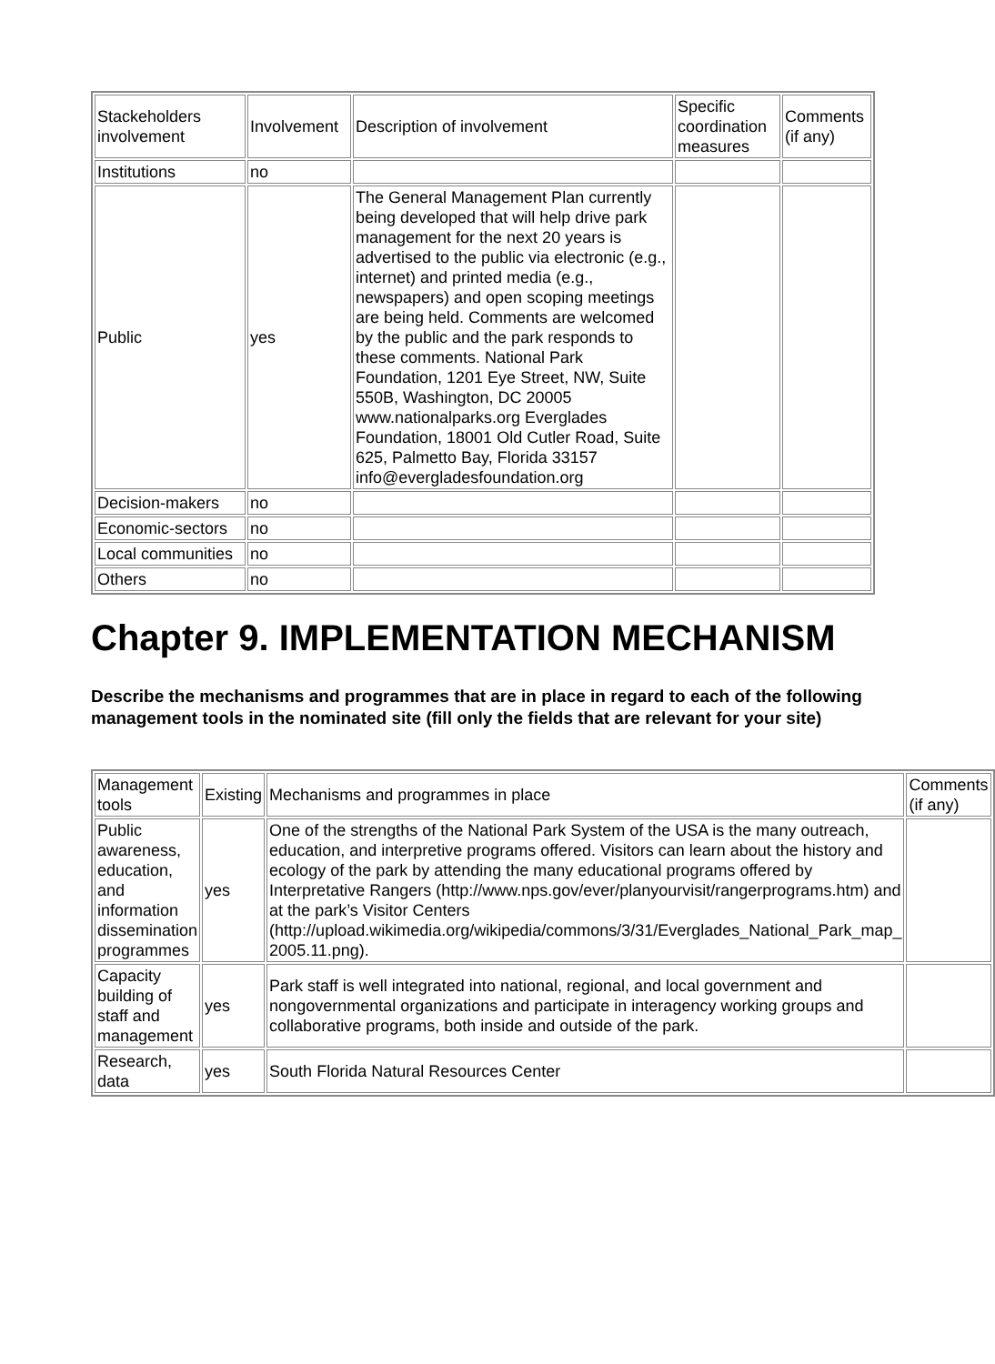| Stackeholders involvement | Involvement | Description of involvement | Specific coordination measures | Comments (if any) |
| Institutions | no | | | |
| Public | yes | The General Management Plan currently being developed that will help drive park management for the next 20 years is advertised to the public via electronic (e.g., internet) and printed media (e.g., newspapers) and open scoping meetings are being held. Comments are welcomed by the public and the park responds to these comments. National Park Foundation, 1201 Eye Street, NW, Suite 550B, Washington, DC 20005 www.nationalparks.org Everglades Foundation, 18001 Old Cutler Road, Suite 625, Palmetto Bay, Florida 33157 info@evergladesfoundation.org | | |
| Decision-makers | no | | | |
| Economic-sectors | no | | | |
| Local communities | no | | | |
| Others | no | | | |
Chapter 9. IMPLEMENTATION MECHANISM
Describe the mechanisms and programmes that are in place in regard to each of the following management tools in the nominated site (fill only the fields that are relevant for your site)
| Management tools | Existing | Mechanisms and programmes in place | Comments (if any) |
| Public awareness, education, and information dissemination programmes | yes | One of the strengths of the National Park System of the USA is the many outreach, education, and interpretive programs offered. Visitors can learn about the history and ecology of the park by attending the many educational programs offered by Interpretative Rangers (http://www.nps.gov/ever/planyourvisit/rangerprograms.htm) and at the park’s Visitor Centers (http://upload.wikimedia.org/wikipedia/commons/3/31/Everglades_National_Park_map_ 2005.11.png). | |
| Capacity building of staff and management | yes | Park staff is well integrated into national, regional, and local government and nongovernmental organizations and participate in interagency working groups and collaborative programs, both inside and outside of the park. | |
| Research, data | yes | South Florida Natural Resources Center | |